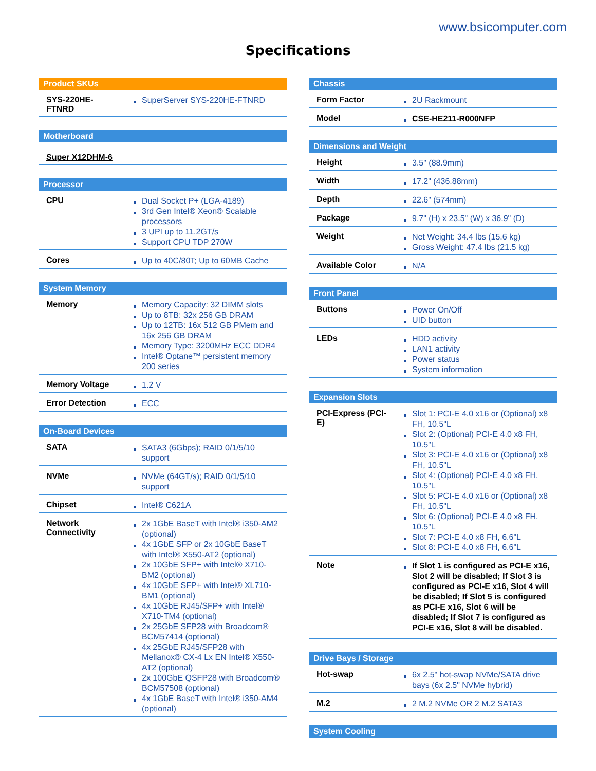www.bsicomputer.com
Specifications
| Product SKUs | |
| --- | --- |
| SYS-220HE-FTNRD | SuperServer SYS-220HE-FTNRD |
| Motherboard |
| --- |
| Super X12DHM-6 |
| Processor | |
| --- | --- |
| CPU | Dual Socket P+ (LGA-4189) 3rd Gen Intel® Xeon® Scalable processors 3 UPI up to 11.2GT/s Support CPU TDP 270W |
| Cores | Up to 40C/80T; Up to 60MB Cache |
| System Memory | |
| --- | --- |
| Memory | Memory Capacity: 32 DIMM slots Up to 8TB: 32x 256 GB DRAM Up to 12TB: 16x 512 GB PMem and 16x 256 GB DRAM Memory Type: 3200MHz ECC DDR4 Intel® Optane™ persistent memory 200 series |
| Memory Voltage | 1.2 V |
| Error Detection | ECC |
| On-Board Devices | |
| --- | --- |
| SATA | SATA3 (6Gbps); RAID 0/1/5/10 support |
| NVMe | NVMe (64GT/s); RAID 0/1/5/10 support |
| Chipset | Intel® C621A |
| Network Connectivity | 2x 1GbE BaseT with Intel® i350-AM2 (optional) 4x 1GbE SFP or 2x 10GbE BaseT with Intel® X550-AT2 (optional) 2x 10GbE SFP+ with Intel® X710-BM2 (optional) 4x 10GbE SFP+ with Intel® XL710-BM1 (optional) 4x 10GbE RJ45/SFP+ with Intel® X710-TM4 (optional) 2x 25GbE SFP28 with Broadcom® BCM57414 (optional) 4x 25GbE RJ45/SFP28 with Mellanox® CX-4 Lx EN Intel® X550-AT2 (optional) 2x 100GbE QSFP28 with Broadcom® BCM57508 (optional) 4x 1GbE BaseT with Intel® i350-AM4 (optional) |
| Chassis | |
| --- | --- |
| Form Factor | 2U Rackmount |
| Model | CSE-HE211-R000NFP |
| Dimensions and Weight | |
| --- | --- |
| Height | 3.5" (88.9mm) |
| Width | 17.2" (436.88mm) |
| Depth | 22.6" (574mm) |
| Package | 9.7" (H) x 23.5" (W) x 36.9" (D) |
| Weight | Net Weight: 34.4 lbs (15.6 kg) Gross Weight: 47.4 lbs (21.5 kg) |
| Available Color | N/A |
| Front Panel | |
| --- | --- |
| Buttons | Power On/Off UID button |
| LEDs | HDD activity LAN1 activity Power status System information |
| Expansion Slots | |
| --- | --- |
| PCI-Express (PCI-E) | Slot 1: PCI-E 4.0 x16 or (Optional) x8 FH, 10.5"L Slot 2: (Optional) PCI-E 4.0 x8 FH, 10.5"L Slot 3: PCI-E 4.0 x16 or (Optional) x8 FH, 10.5"L Slot 4: (Optional) PCI-E 4.0 x8 FH, 10.5"L Slot 5: PCI-E 4.0 x16 or (Optional) x8 FH, 10.5"L Slot 6: (Optional) PCI-E 4.0 x8 FH, 10.5"L Slot 7: PCI-E 4.0 x8 FH, 6.6"L Slot 8: PCI-E 4.0 x8 FH, 6.6"L |
| Note | If Slot 1 is configured as PCI-E x16, Slot 2 will be disabled; If Slot 3 is configured as PCI-E x16, Slot 4 will be disabled; If Slot 5 is configured as PCI-E x16, Slot 6 will be disabled; If Slot 7 is configured as PCI-E x16, Slot 8 will be disabled. |
| Drive Bays / Storage | |
| --- | --- |
| Hot-swap | 6x 2.5" hot-swap NVMe/SATA drive bays (6x 2.5" NVMe hybrid) |
| M.2 | 2 M.2 NVMe OR 2 M.2 SATA3 |
| System Cooling |
| --- |